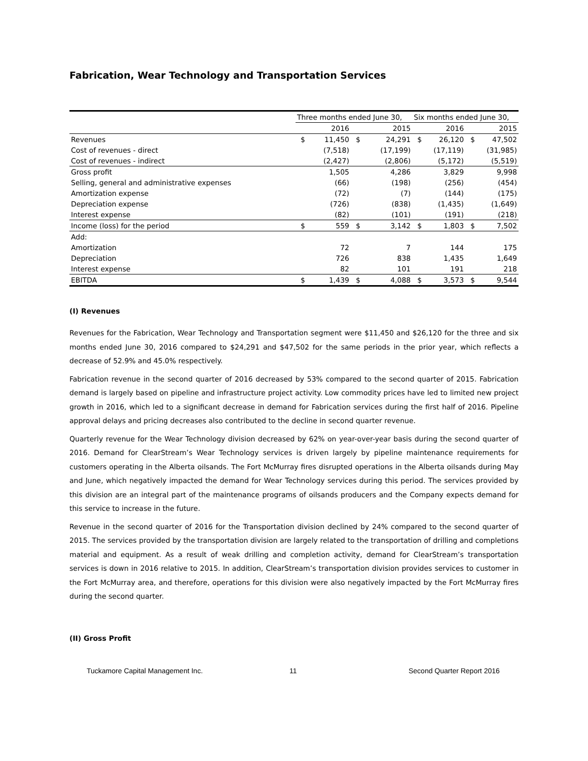Fabrication, Wear Technology and Transportation Services
| | Three months ended June 30, | | | | Six months ended June 30, | | | |
| --- | --- | --- | --- | --- | --- | --- | --- | --- |
| | 2016 | | 2015 | | 2016 | | 2015 | |
| Revenues | $ | 11,450 | $ | 24,291 | $ | 26,120 | $ | 47,502 |
| Cost of revenues - direct | | (7,518) | | (17,199) | | (17,119) | | (31,985) |
| Cost of revenues - indirect | | (2,427) | | (2,806) | | (5,172) | | (5,519) |
| Gross profit | | 1,505 | | 4,286 | | 3,829 | | 9,998 |
| Selling, general and administrative expenses | | (66) | | (198) | | (256) | | (454) |
| Amortization expense | | (72) | | (7) | | (144) | | (175) |
| Depreciation expense | | (726) | | (838) | | (1,435) | | (1,649) |
| Interest expense | | (82) | | (101) | | (191) | | (218) |
| Income (loss) for the period | $ | 559 | $ | 3,142 | $ | 1,803 | $ | 7,502 |
| Add: | | | | | | | | |
| Amortization | | 72 | | 7 | | 144 | | 175 |
| Depreciation | | 726 | | 838 | | 1,435 | | 1,649 |
| Interest expense | | 82 | | 101 | | 191 | | 218 |
| EBITDA | $ | 1,439 | $ | 4,088 | $ | 3,573 | $ | 9,544 |
(I) Revenues
Revenues for the Fabrication, Wear Technology and Transportation segment were $11,450 and $26,120 for the three and six months ended June 30, 2016 compared to $24,291 and $47,502 for the same periods in the prior year, which reflects a decrease of 52.9% and 45.0% respectively.
Fabrication revenue in the second quarter of 2016 decreased by 53% compared to the second quarter of 2015. Fabrication demand is largely based on pipeline and infrastructure project activity. Low commodity prices have led to limited new project growth in 2016, which led to a significant decrease in demand for Fabrication services during the first half of 2016. Pipeline approval delays and pricing decreases also contributed to the decline in second quarter revenue.
Quarterly revenue for the Wear Technology division decreased by 62% on year-over-year basis during the second quarter of 2016. Demand for ClearStream’s Wear Technology services is driven largely by pipeline maintenance requirements for customers operating in the Alberta oilsands. The Fort McMurray fires disrupted operations in the Alberta oilsands during May and June, which negatively impacted the demand for Wear Technology services during this period. The services provided by this division are an integral part of the maintenance programs of oilsands producers and the Company expects demand for this service to increase in the future.
Revenue in the second quarter of 2016 for the Transportation division declined by 24% compared to the second quarter of 2015. The services provided by the transportation division are largely related to the transportation of drilling and completions material and equipment. As a result of weak drilling and completion activity, demand for ClearStream’s transportation services is down in 2016 relative to 2015. In addition, ClearStream’s transportation division provides services to customer in the Fort McMurray area, and therefore, operations for this division were also negatively impacted by the Fort McMurray fires during the second quarter.
(II) Gross Profit
Tuckamore Capital Management Inc. 11 Second Quarter Report 2016